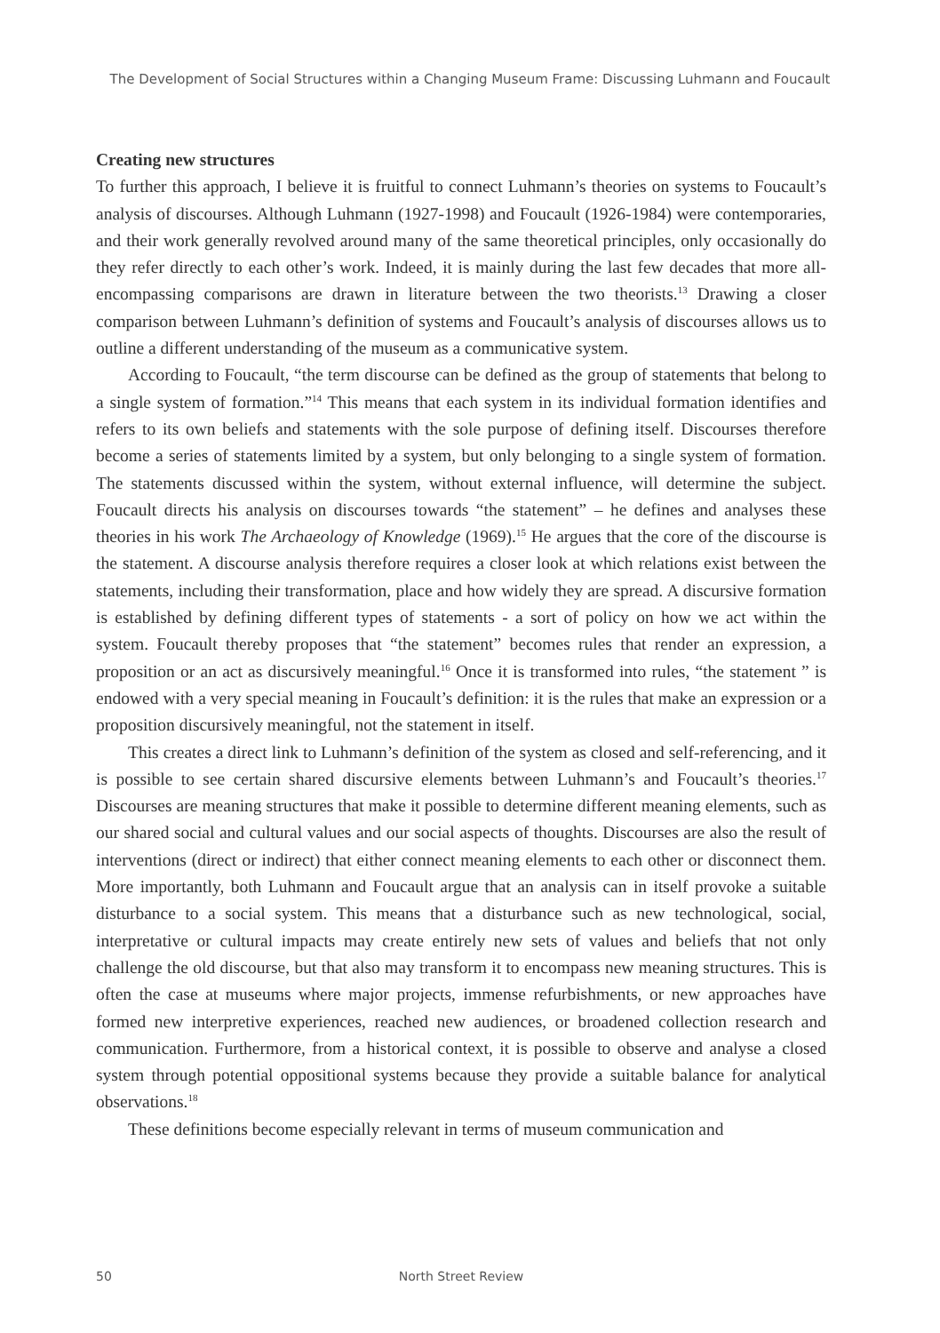The Development of Social Structures within a Changing Museum Frame: Discussing Luhmann and Foucault
Creating new structures
To further this approach, I believe it is fruitful to connect Luhmann’s theories on systems to Foucault’s analysis of discourses. Although Luhmann (1927-1998) and Foucault (1926-1984) were contemporaries, and their work generally revolved around many of the same theoretical principles, only occasionally do they refer directly to each other’s work. Indeed, it is mainly during the last few decades that more all-encompassing comparisons are drawn in literature between the two theorists.<sup>13</sup> Drawing a closer comparison between Luhmann’s definition of systems and Foucault’s analysis of discourses allows us to outline a different understanding of the museum as a communicative system.
According to Foucault, “the term discourse can be defined as the group of statements that belong to a single system of formation.”<sup>14</sup> This means that each system in its individual formation identifies and refers to its own beliefs and statements with the sole purpose of defining itself. Discourses therefore become a series of statements limited by a system, but only belonging to a single system of formation. The statements discussed within the system, without external influence, will determine the subject. Foucault directs his analysis on discourses towards “the statement” – he defines and analyses these theories in his work The Archaeology of Knowledge (1969).<sup>15</sup> He argues that the core of the discourse is the statement. A discourse analysis therefore requires a closer look at which relations exist between the statements, including their transformation, place and how widely they are spread. A discursive formation is established by defining different types of statements - a sort of policy on how we act within the system. Foucault thereby proposes that “the statement” becomes rules that render an expression, a proposition or an act as discursively meaningful.<sup>16</sup> Once it is transformed into rules, “the statement ” is endowed with a very special meaning in Foucault’s definition: it is the rules that make an expression or a proposition discursively meaningful, not the statement in itself.
This creates a direct link to Luhmann’s definition of the system as closed and self-referencing, and it is possible to see certain shared discursive elements between Luhmann’s and Foucault’s theories.<sup>17</sup> Discourses are meaning structures that make it possible to determine different meaning elements, such as our shared social and cultural values and our social aspects of thoughts. Discourses are also the result of interventions (direct or indirect) that either connect meaning elements to each other or disconnect them. More importantly, both Luhmann and Foucault argue that an analysis can in itself provoke a suitable disturbance to a social system. This means that a disturbance such as new technological, social, interpretative or cultural impacts may create entirely new sets of values and beliefs that not only challenge the old discourse, but that also may transform it to encompass new meaning structures. This is often the case at museums where major projects, immense refurbishments, or new approaches have formed new interpretive experiences, reached new audiences, or broadened collection research and communication. Furthermore, from a historical context, it is possible to observe and analyse a closed system through potential oppositional systems because they provide a suitable balance for analytical observations.<sup>18</sup>
These definitions become especially relevant in terms of museum communication and
50 North Street Review